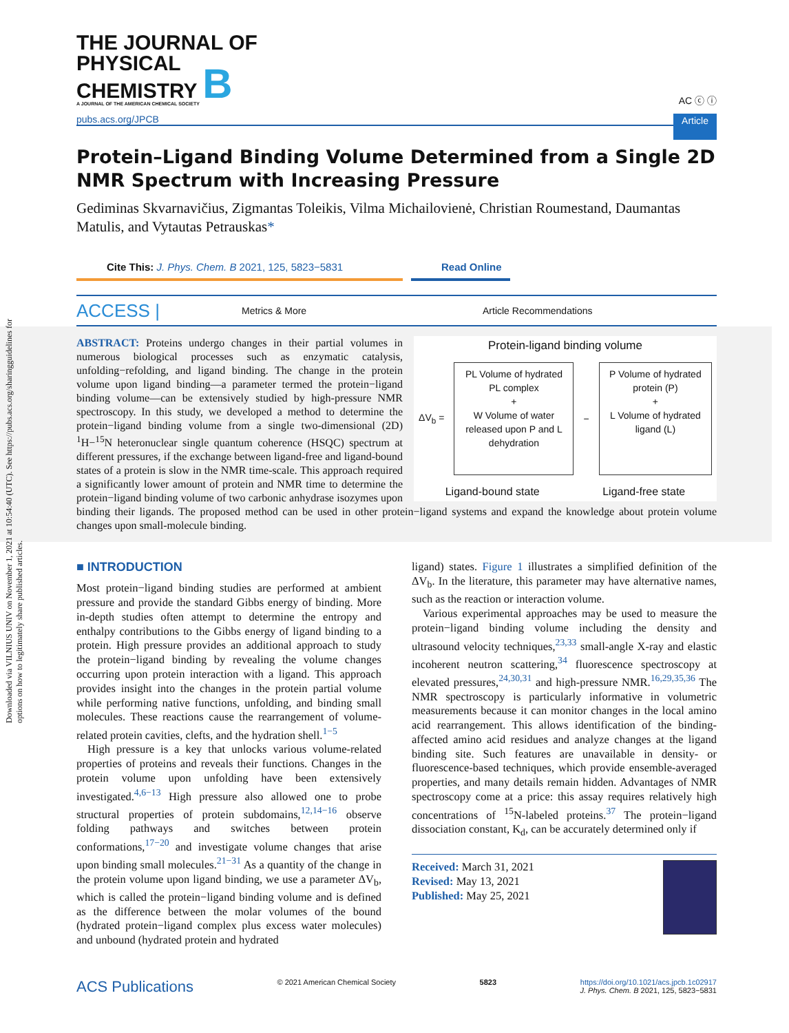Downloaded via VILNIUS UNIV on November 1, 2021 at 10:54:40 (UTC). See https://pubs.acs.org/sharingguidelines for options on how to legitimately share published articles.
THE JOURNAL OF
PHYSICAL
CHEMISTRY B
A JOURNAL OF THE AMERICAN CHEMICAL SOCIETY
AC ⓒ ⓘ
pubs.acs.org/JPCB Article
Protein–Ligand Binding Volume Determined from a Single 2D NMR Spectrum with Increasing Pressure
Gediminas Skvarnavičius, Zigmantas Toleikis, Vilma Michailovienė, Christian Roumestand, Daumantas Matulis, and Vytautas Petrauskas*
Cite This: J. Phys. Chem. B 2021, 125, 5823−5831
Read Online
ACCESS | Metrics & More Article Recommendations
Protein-ligand binding volume
ΔV<sub>b</sub> =
PL Volume of hydrated PL complex
+
W Volume of water released upon P and L dehydration
−
P Volume of hydrated protein (P)
+
L Volume of hydrated ligand (L)
Ligand-bound state Ligand-free state
ABSTRACT: Proteins undergo changes in their partial volumes in numerous biological processes such as enzymatic catalysis, unfolding−refolding, and ligand binding. The change in the protein volume upon ligand binding—a parameter termed the protein−ligand binding volume—can be extensively studied by high-pressure NMR spectroscopy. In this study, we developed a method to determine the protein−ligand binding volume from a single two-dimensional (2D) <sup>1</sup>H−<sup>15</sup>N heteronuclear single quantum coherence (HSQC) spectrum at different pressures, if the exchange between ligand-free and ligand-bound states of a protein is slow in the NMR time-scale. This approach required a significantly lower amount of protein and NMR time to determine the protein−ligand binding volume of two carbonic anhydrase isozymes upon binding their ligands. The proposed method can be used in other protein−ligand systems and expand the knowledge about protein volume changes upon small-molecule binding.
■ INTRODUCTION
Most protein−ligand binding studies are performed at ambient pressure and provide the standard Gibbs energy of binding. More in-depth studies often attempt to determine the entropy and enthalpy contributions to the Gibbs energy of ligand binding to a protein. High pressure provides an additional approach to study the protein−ligand binding by revealing the volume changes occurring upon protein interaction with a ligand. This approach provides insight into the changes in the protein partial volume while performing native functions, unfolding, and binding small molecules. These reactions cause the rearrangement of volume-related protein cavities, clefts, and the hydration shell.<sup>1−5</sup>
High pressure is a key that unlocks various volume-related properties of proteins and reveals their functions. Changes in the protein volume upon unfolding have been extensively investigated.<sup>4,6−13</sup> High pressure also allowed one to probe structural properties of protein subdomains,<sup>12,14−16</sup> observe folding pathways and switches between protein conformations,<sup>17−20</sup> and investigate volume changes that arise upon binding small molecules.<sup>21−31</sup> As a quantity of the change in the protein volume upon ligand binding, we use a parameter ΔV<sub>b</sub>, which is called the protein−ligand binding volume and is defined as the difference between the molar volumes of the bound (hydrated protein−ligand complex plus excess water molecules) and unbound (hydrated protein and hydrated
ligand) states. Figure 1 illustrates a simplified definition of the ΔV<sub>b</sub>. In the literature, this parameter may have alternative names, such as the reaction or interaction volume.
Various experimental approaches may be used to measure the protein−ligand binding volume including the density and ultrasound velocity techniques,<sup>23,33</sup> small-angle X-ray and elastic incoherent neutron scattering,<sup>34</sup> fluorescence spectroscopy at elevated pressures,<sup>24,30,31</sup> and high-pressure NMR.<sup>16,29,35,36</sup> The NMR spectroscopy is particularly informative in volumetric measurements because it can monitor changes in the local amino acid rearrangement. This allows identification of the binding-affected amino acid residues and analyze changes at the ligand binding site. Such features are unavailable in density- or fluorescence-based techniques, which provide ensemble-averaged properties, and many details remain hidden. Advantages of NMR spectroscopy come at a price: this assay requires relatively high concentrations of <sup>15</sup>N-labeled proteins.<sup>37</sup> The protein−ligand dissociation constant, K<sub>d</sub>, can be accurately determined only if
Received: March 31, 2021
Revised: May 13, 2021
Published: May 25, 2021
ACS Publications © 2021 American Chemical Society 5823 https://doi.org/10.1021/acs.jpcb.1c02917
J. Phys. Chem. B 2021, 125, 5823−5831